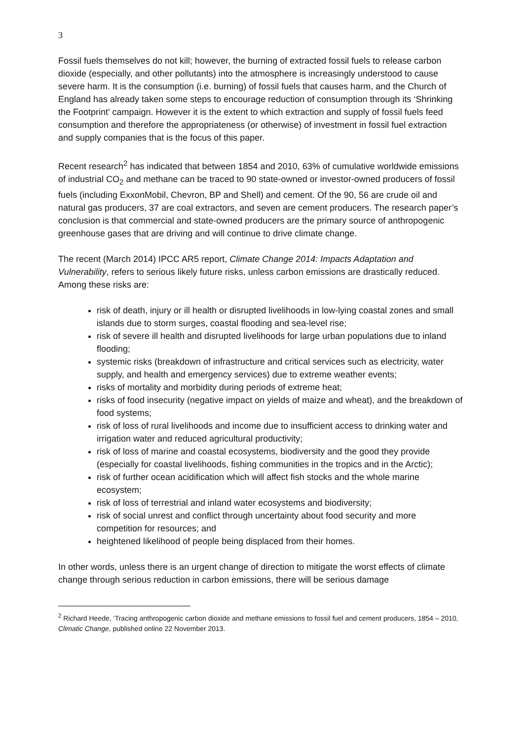3
Fossil fuels themselves do not kill; however, the burning of extracted fossil fuels to release carbon dioxide (especially, and other pollutants) into the atmosphere is increasingly understood to cause severe harm. It is the consumption (i.e. burning) of fossil fuels that causes harm, and the Church of England has already taken some steps to encourage reduction of consumption through its ‘Shrinking the Footprint’ campaign. However it is the extent to which extraction and supply of fossil fuels feed consumption and therefore the appropriateness (or otherwise) of investment in fossil fuel extraction and supply companies that is the focus of this paper.
Recent research<sup>2</sup> has indicated that between 1854 and 2010, 63% of cumulative worldwide emissions of industrial CO<sub>2</sub> and methane can be traced to 90 state-owned or investor-owned producers of fossil fuels (including ExxonMobil, Chevron, BP and Shell) and cement. Of the 90, 56 are crude oil and natural gas producers, 37 are coal extractors, and seven are cement producers. The research paper’s conclusion is that commercial and state-owned producers are the primary source of anthropogenic greenhouse gases that are driving and will continue to drive climate change.
The recent (March 2014) IPCC AR5 report, Climate Change 2014: Impacts Adaptation and Vulnerability, refers to serious likely future risks, unless carbon emissions are drastically reduced. Among these risks are:
risk of death, injury or ill health or disrupted livelihoods in low-lying coastal zones and small islands due to storm surges, coastal flooding and sea-level rise;
risk of severe ill health and disrupted livelihoods for large urban populations due to inland flooding;
systemic risks (breakdown of infrastructure and critical services such as electricity, water supply, and health and emergency services) due to extreme weather events;
risks of mortality and morbidity during periods of extreme heat;
risks of food insecurity (negative impact on yields of maize and wheat), and the breakdown of food systems;
risk of loss of rural livelihoods and income due to insufficient access to drinking water and irrigation water and reduced agricultural productivity;
risk of loss of marine and coastal ecosystems, biodiversity and the good they provide (especially for coastal livelihoods, fishing communities in the tropics and in the Arctic);
risk of further ocean acidification which will affect fish stocks and the whole marine ecosystem;
risk of loss of terrestrial and inland water ecosystems and biodiversity;
risk of social unrest and conflict through uncertainty about food security and more competition for resources; and
heightened likelihood of people being displaced from their homes.
In other words, unless there is an urgent change of direction to mitigate the worst effects of climate change through serious reduction in carbon emissions, there will be serious damage
<sup>2</sup> Richard Heede, ‘Tracing anthropogenic carbon dioxide and methane emissions to fossil fuel and cement producers, 1854 – 2010, Climatic Change, published online 22 November 2013.